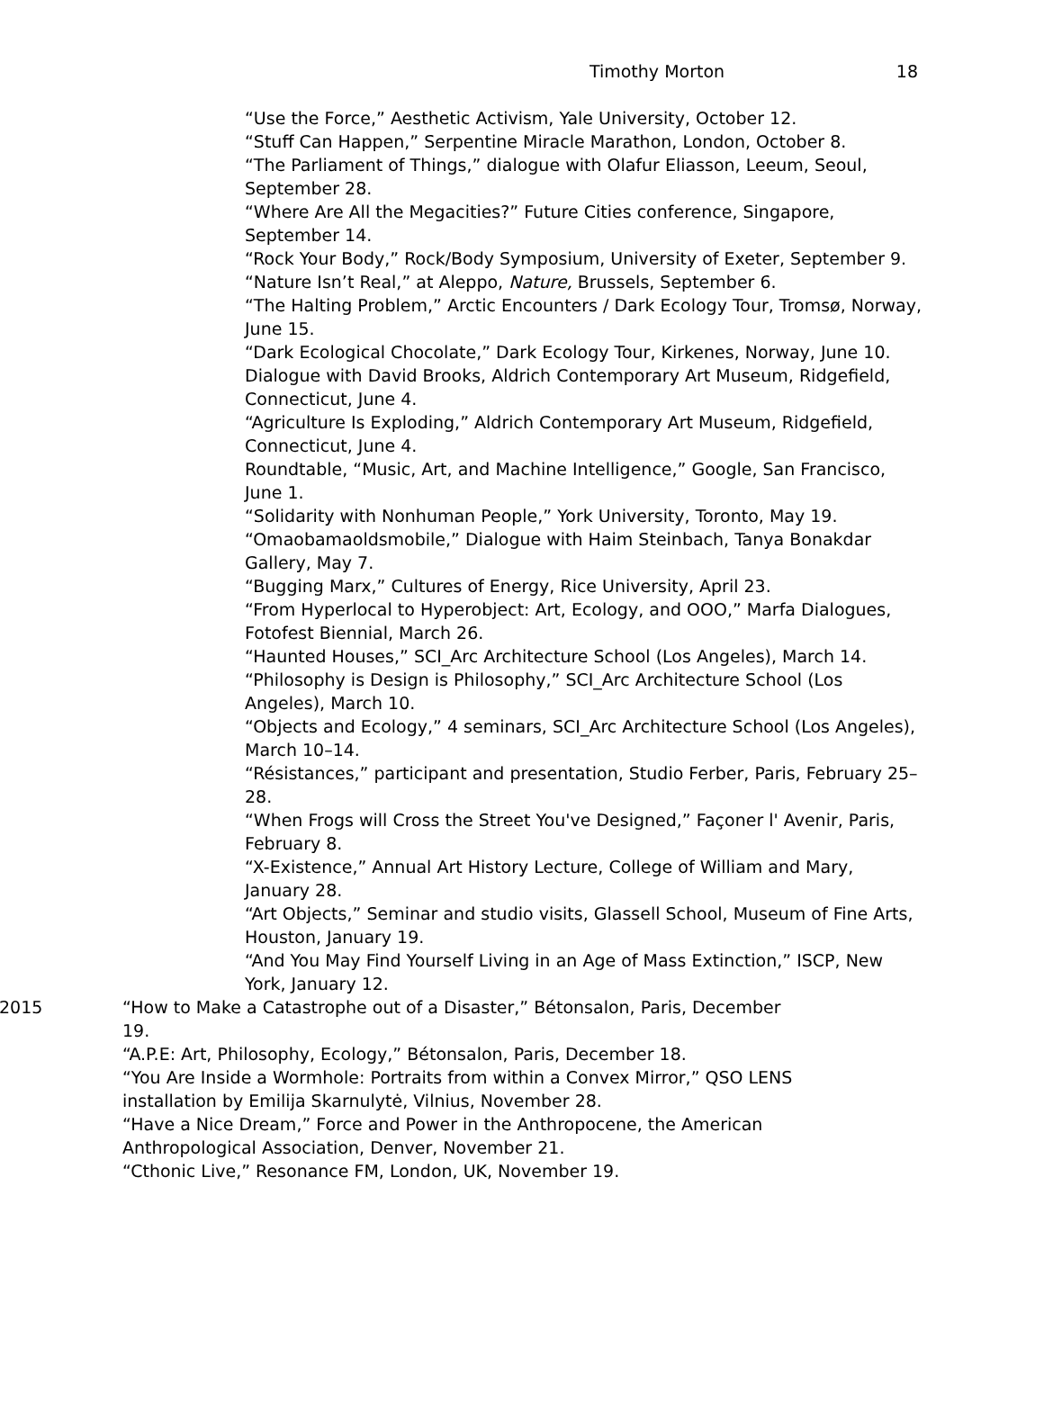Timothy Morton 18
“Use the Force,” Aesthetic Activism, Yale University, October 12.
“Stuff Can Happen,” Serpentine Miracle Marathon, London, October 8.
“The Parliament of Things,” dialogue with Olafur Eliasson, Leeum, Seoul, September 28.
“Where Are All the Megacities?” Future Cities conference, Singapore, September 14.
“Rock Your Body,” Rock/Body Symposium, University of Exeter, September 9.
“Nature Isn’t Real,” at Aleppo, Nature, Brussels, September 6.
“The Halting Problem,” Arctic Encounters / Dark Ecology Tour, Tromsø, Norway, June 15.
“Dark Ecological Chocolate,” Dark Ecology Tour, Kirkenes, Norway, June 10.
Dialogue with David Brooks, Aldrich Contemporary Art Museum, Ridgefield, Connecticut, June 4.
“Agriculture Is Exploding,” Aldrich Contemporary Art Museum, Ridgefield, Connecticut, June 4.
Roundtable, “Music, Art, and Machine Intelligence,” Google, San Francisco, June 1.
“Solidarity with Nonhuman People,” York University, Toronto, May 19.
“Omaobamaoldsmobile,” Dialogue with Haim Steinbach, Tanya Bonakdar Gallery, May 7.
“Bugging Marx,” Cultures of Energy, Rice University, April 23.
“From Hyperlocal to Hyperobject: Art, Ecology, and OOO,” Marfa Dialogues, Fotofest Biennial, March 26.
“Haunted Houses,” SCI_Arc Architecture School (Los Angeles), March 14.
“Philosophy is Design is Philosophy,” SCI_Arc Architecture School (Los Angeles), March 10.
“Objects and Ecology,” 4 seminars, SCI_Arc Architecture School (Los Angeles), March 10–14.
“Résistances,” participant and presentation, Studio Ferber, Paris, February 25–28.
“When Frogs will Cross the Street You've Designed,” Façoner l' Avenir, Paris, February 8.
“X-Existence,” Annual Art History Lecture, College of William and Mary, January 28.
“Art Objects,” Seminar and studio visits, Glassell School, Museum of Fine Arts, Houston, January 19.
“And You May Find Yourself Living in an Age of Mass Extinction,” ISCP, New York, January 12.
2015 “How to Make a Catastrophe out of a Disaster,” Bétonsalon, Paris, December 19.
“A.P.E: Art, Philosophy, Ecology,” Bétonsalon, Paris, December 18.
“You Are Inside a Wormhole: Portraits from within a Convex Mirror,” QSO LENS installation by Emilija Skarnulytė, Vilnius, November 28.
“Have a Nice Dream,” Force and Power in the Anthropocene, the American Anthropological Association, Denver, November 21.
“Cthonic Live,” Resonance FM, London, UK, November 19.